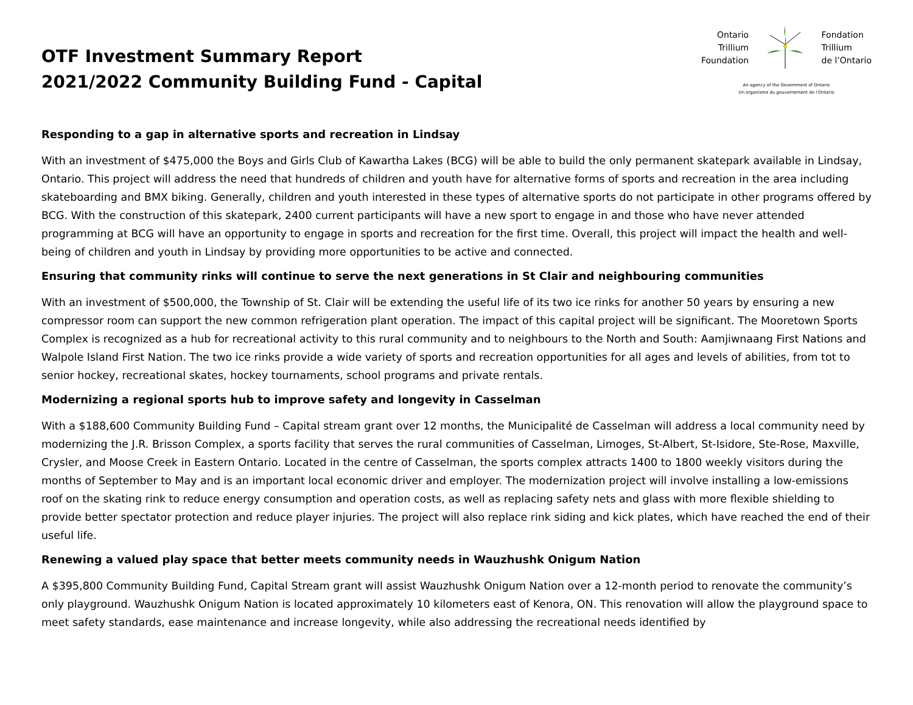OTF Investment Summary Report
2021/2022 Community Building Fund - Capital
Ontario
Trillium
Foundation
Fondation
Trillium
de l’Ontario
An agency of the Government of Ontario
Un organisme du gouvernement de l’Ontario
Responding to a gap in alternative sports and recreation in Lindsay
With an investment of $475,000 the Boys and Girls Club of Kawartha Lakes (BCG) will be able to build the only permanent skatepark available in Lindsay, Ontario. This project will address the need that hundreds of children and youth have for alternative forms of sports and recreation in the area including skateboarding and BMX biking. Generally, children and youth interested in these types of alternative sports do not participate in other programs offered by BCG. With the construction of this skatepark, 2400 current participants will have a new sport to engage in and those who have never attended programming at BCG will have an opportunity to engage in sports and recreation for the first time. Overall, this project will impact the health and well-being of children and youth in Lindsay by providing more opportunities to be active and connected.
Ensuring that community rinks will continue to serve the next generations in St Clair and neighbouring communities
With an investment of $500,000, the Township of St. Clair will be extending the useful life of its two ice rinks for another 50 years by ensuring a new compressor room can support the new common refrigeration plant operation. The impact of this capital project will be significant. The Mooretown Sports Complex is recognized as a hub for recreational activity to this rural community and to neighbours to the North and South: Aamjiwnaang First Nations and Walpole Island First Nation. The two ice rinks provide a wide variety of sports and recreation opportunities for all ages and levels of abilities, from tot to senior hockey, recreational skates, hockey tournaments, school programs and private rentals.
Modernizing a regional sports hub to improve safety and longevity in Casselman
With a $188,600 Community Building Fund – Capital stream grant over 12 months, the Municipalité de Casselman will address a local community need by modernizing the J.R. Brisson Complex, a sports facility that serves the rural communities of Casselman, Limoges, St-Albert, St-Isidore, Ste-Rose, Maxville, Crysler, and Moose Creek in Eastern Ontario. Located in the centre of Casselman, the sports complex attracts 1400 to 1800 weekly visitors during the months of September to May and is an important local economic driver and employer. The modernization project will involve installing a low-emissions roof on the skating rink to reduce energy consumption and operation costs, as well as replacing safety nets and glass with more flexible shielding to provide better spectator protection and reduce player injuries. The project will also replace rink siding and kick plates, which have reached the end of their useful life.
Renewing a valued play space that better meets community needs in Wauzhushk Onigum Nation
A $395,800 Community Building Fund, Capital Stream grant will assist Wauzhushk Onigum Nation over a 12-month period to renovate the community’s only playground. Wauzhushk Onigum Nation is located approximately 10 kilometers east of Kenora, ON. This renovation will allow the playground space to meet safety standards, ease maintenance and increase longevity, while also addressing the recreational needs identified by